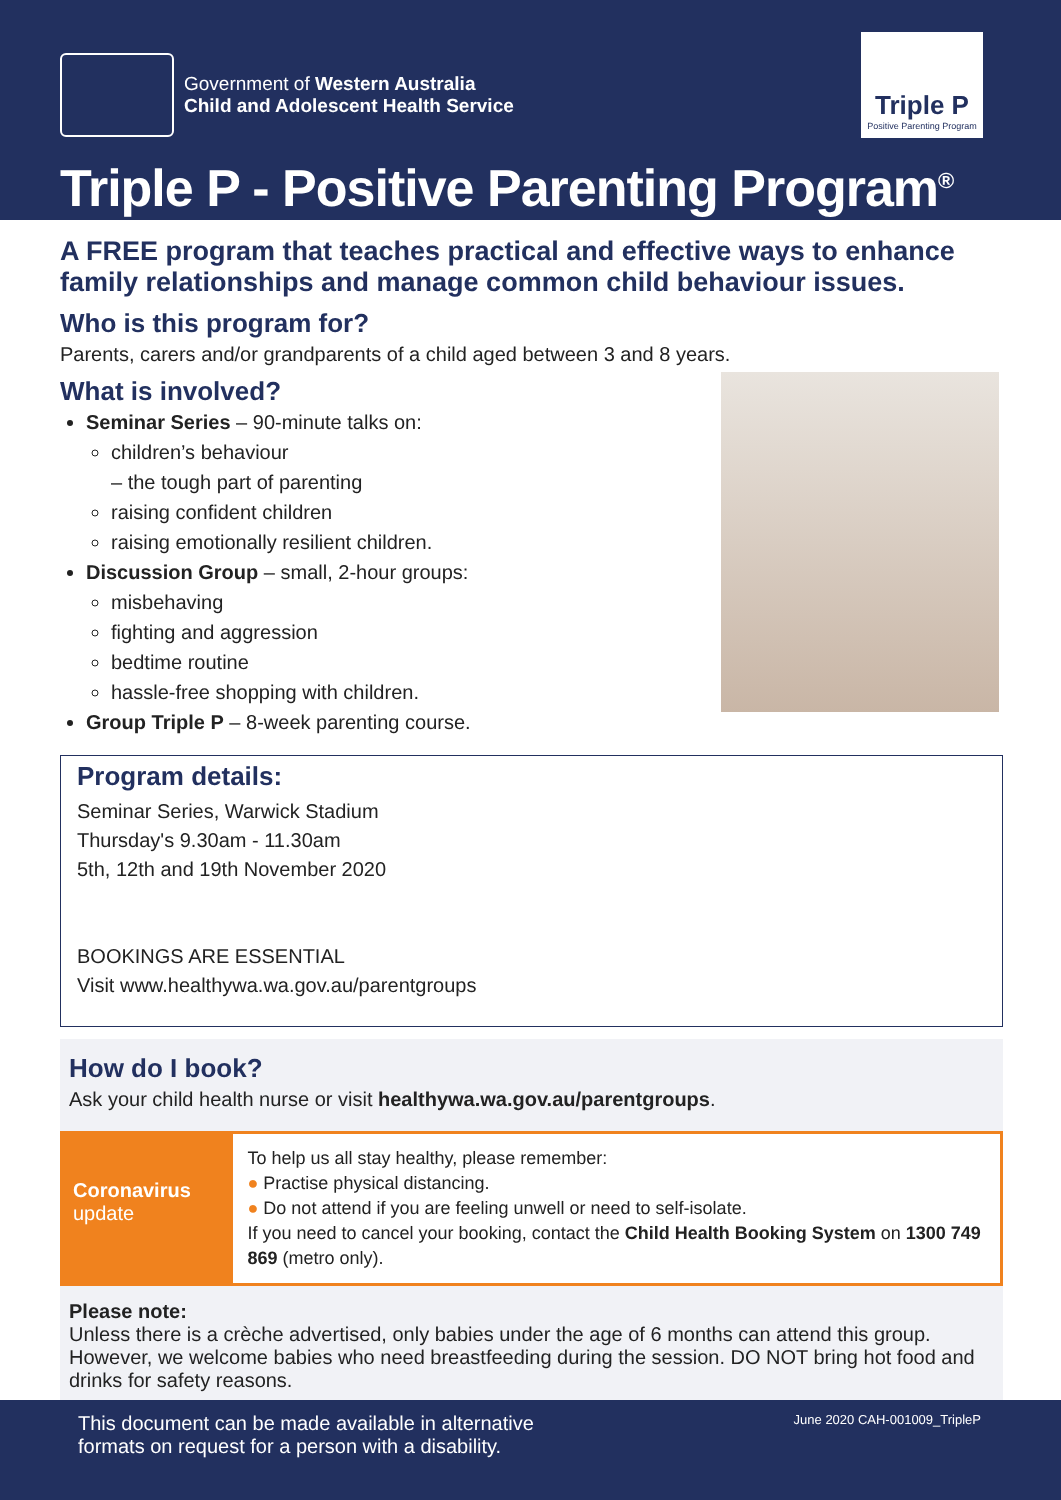Government of Western Australia
Child and Adolescent Health Service
Triple P
Positive Parenting Program
Triple P - Positive Parenting Program<sup>®</sup>
A FREE program that teaches practical and effective ways to enhance family relationships and manage common child behaviour issues.
Who is this program for?
Parents, carers and/or grandparents of a child aged between 3 and 8 years.
What is involved?
Seminar Series – 90-minute talks on:
children’s behaviour
– the tough part of parenting
raising confident children
raising emotionally resilient children.
Discussion Group – small, 2-hour groups:
misbehaving
fighting and aggression
bedtime routine
hassle-free shopping with children.
Group Triple P – 8-week parenting course.
Program details:
Seminar Series, Warwick Stadium
Thursday's 9.30am - 11.30am
5th, 12th and 19th November 2020
BOOKINGS ARE ESSENTIAL
Visit www.healthywa.wa.gov.au/parentgroups
How do I book?
Ask your child health nurse or visit healthywa.wa.gov.au/parentgroups.
Coronavirus
update
To help us all stay healthy, please remember:
● Practise physical distancing.
● Do not attend if you are feeling unwell or need to self-isolate.
If you need to cancel your booking, contact the Child Health Booking System on 1300 749 869 (metro only).
Please note:
Unless there is a crèche advertised, only babies under the age of 6 months can attend this group. However, we welcome babies who need breastfeeding during the session. DO NOT bring hot food and drinks for safety reasons.
This document can be made available in alternative
formats on request for a person with a disability.
June 2020 CAH-001009_TripleP